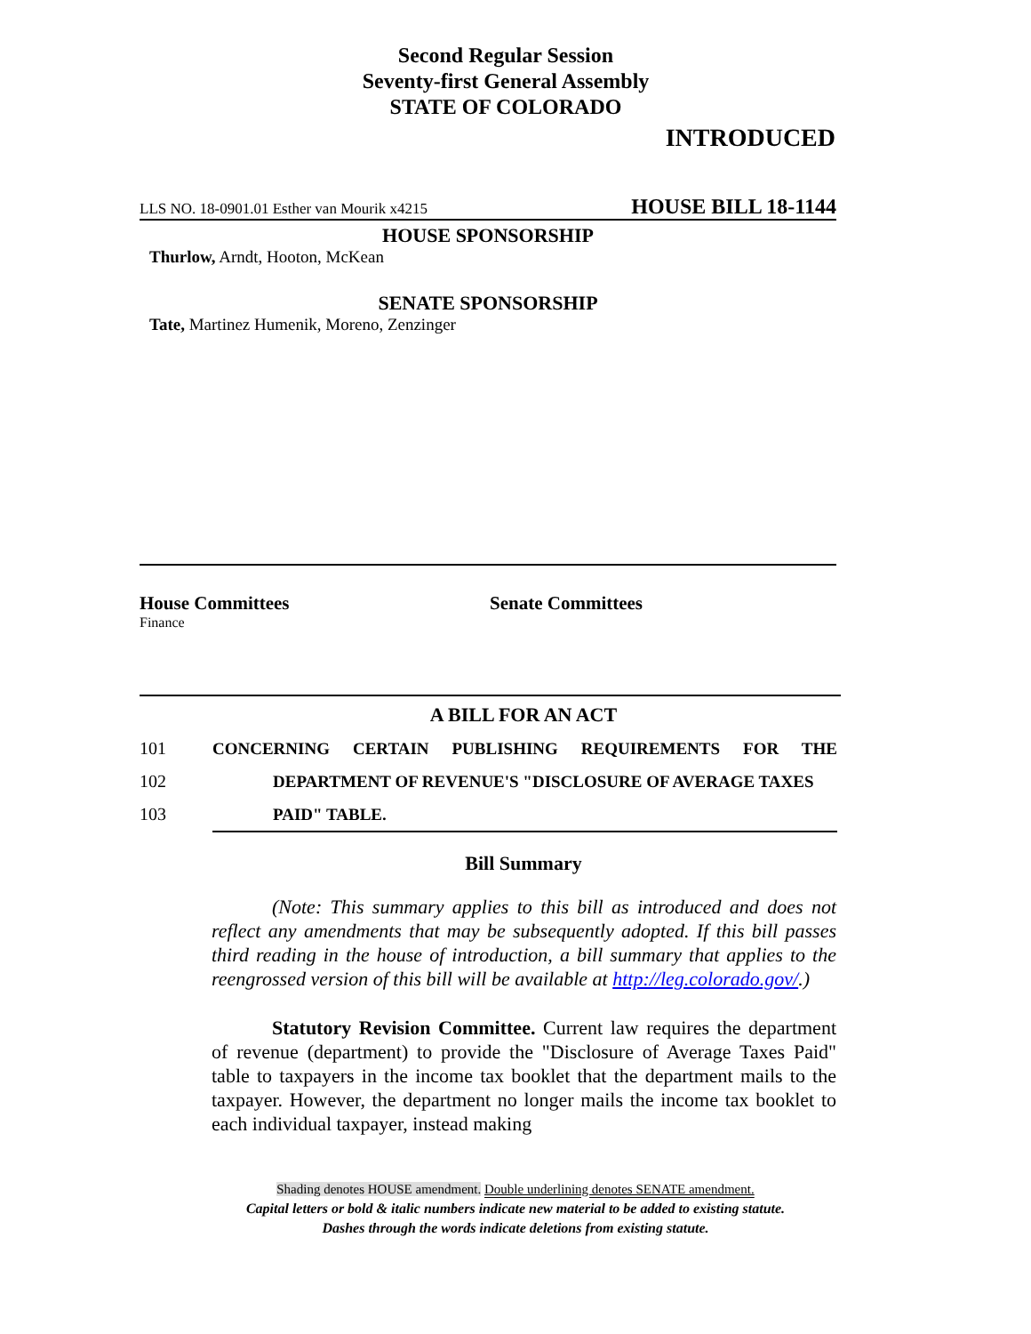Second Regular Session
Seventy-first General Assembly
STATE OF COLORADO
INTRODUCED
LLS NO. 18-0901.01 Esther van Mourik x4215 HOUSE BILL 18-1144
HOUSE SPONSORSHIP
Thurlow, Arndt, Hooton, McKean
SENATE SPONSORSHIP
Tate, Martinez Humenik, Moreno, Zenzinger
House Committees Senate Committees
Finance
A BILL FOR AN ACT
101 CONCERNING CERTAIN PUBLISHING REQUIREMENTS FOR THE
102 DEPARTMENT OF REVENUE'S "DISCLOSURE OF AVERAGE TAXES
103 PAID" TABLE.
Bill Summary
(Note: This summary applies to this bill as introduced and does not reflect any amendments that may be subsequently adopted. If this bill passes third reading in the house of introduction, a bill summary that applies to the reengrossed version of this bill will be available at http://leg.colorado.gov/.)
Statutory Revision Committee. Current law requires the department of revenue (department) to provide the "Disclosure of Average Taxes Paid" table to taxpayers in the income tax booklet that the department mails to the taxpayer. However, the department no longer mails the income tax booklet to each individual taxpayer, instead making
Shading denotes HOUSE amendment. Double underlining denotes SENATE amendment.
Capital letters or bold & italic numbers indicate new material to be added to existing statute.
Dashes through the words indicate deletions from existing statute.